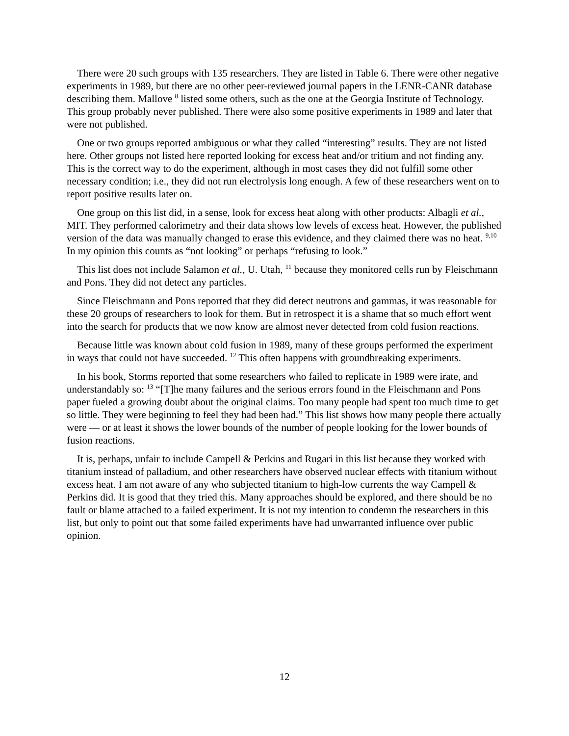There were 20 such groups with 135 researchers. They are listed in Table 6. There were other negative experiments in 1989, but there are no other peer-reviewed journal papers in the LENR-CANR database describing them. Mallove <sup>8</sup> listed some others, such as the one at the Georgia Institute of Technology. This group probably never published. There were also some positive experiments in 1989 and later that were not published.
One or two groups reported ambiguous or what they called “interesting” results. They are not listed here. Other groups not listed here reported looking for excess heat and/or tritium and not finding any. This is the correct way to do the experiment, although in most cases they did not fulfill some other necessary condition; i.e., they did not run electrolysis long enough. A few of these researchers went on to report positive results later on.
One group on this list did, in a sense, look for excess heat along with other products: Albagli et al., MIT. They performed calorimetry and their data shows low levels of excess heat. However, the published version of the data was manually changed to erase this evidence, and they claimed there was no heat. <sup>9,10</sup> In my opinion this counts as “not looking” or perhaps “refusing to look.”
This list does not include Salamon et al., U. Utah, <sup>11</sup> because they monitored cells run by Fleischmann and Pons. They did not detect any particles.
Since Fleischmann and Pons reported that they did detect neutrons and gammas, it was reasonable for these 20 groups of researchers to look for them. But in retrospect it is a shame that so much effort went into the search for products that we now know are almost never detected from cold fusion reactions.
Because little was known about cold fusion in 1989, many of these groups performed the experiment in ways that could not have succeeded. <sup>12</sup> This often happens with groundbreaking experiments.
In his book, Storms reported that some researchers who failed to replicate in 1989 were irate, and understandably so: <sup>13</sup> “[T]he many failures and the serious errors found in the Fleischmann and Pons paper fueled a growing doubt about the original claims. Too many people had spent too much time to get so little. They were beginning to feel they had been had.” This list shows how many people there actually were — or at least it shows the lower bounds of the number of people looking for the lower bounds of fusion reactions.
It is, perhaps, unfair to include Campell & Perkins and Rugari in this list because they worked with titanium instead of palladium, and other researchers have observed nuclear effects with titanium without excess heat. I am not aware of any who subjected titanium to high-low currents the way Campell & Perkins did. It is good that they tried this. Many approaches should be explored, and there should be no fault or blame attached to a failed experiment. It is not my intention to condemn the researchers in this list, but only to point out that some failed experiments have had unwarranted influence over public opinion.
12